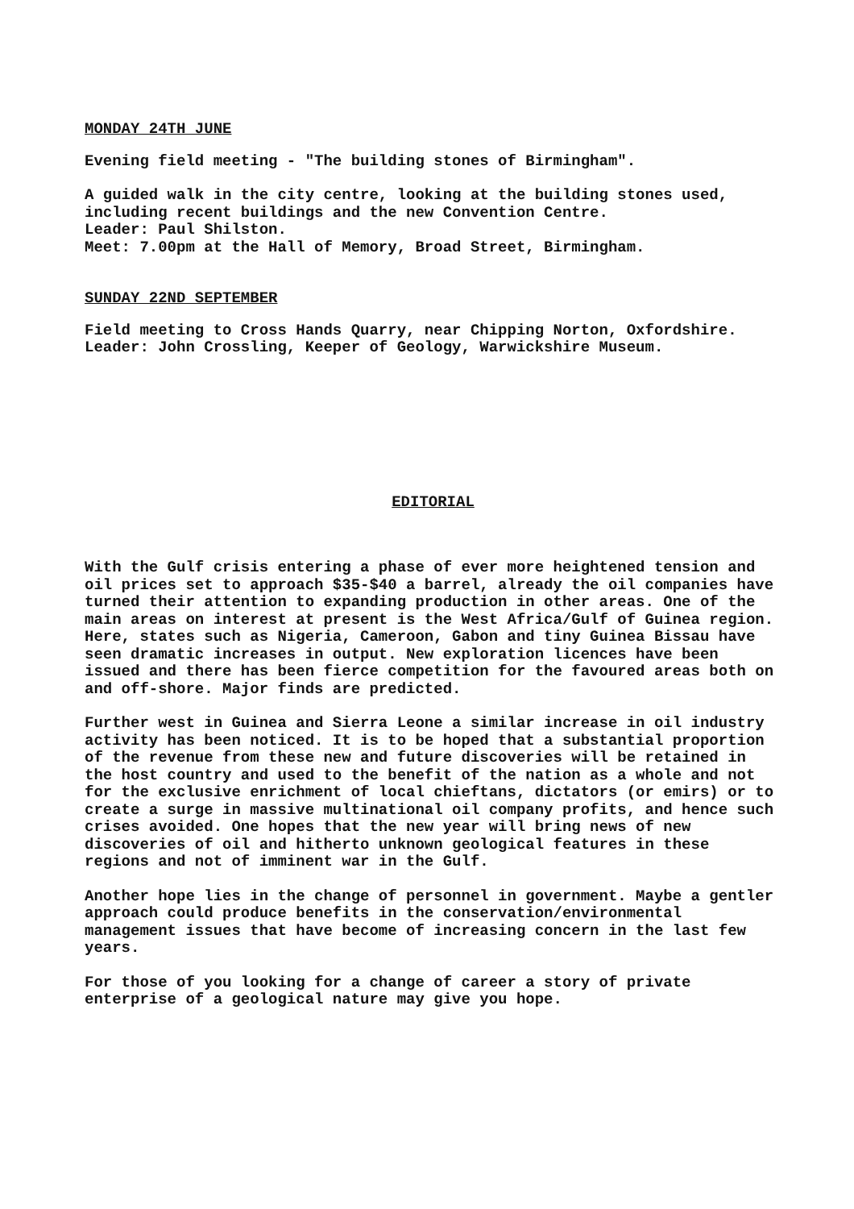MONDAY 24TH JUNE
Evening field meeting - "The building stones of Birmingham".
A guided walk in the city centre, looking at the building stones used, including recent buildings and the new Convention Centre.
Leader: Paul Shilston.
Meet: 7.00pm at the Hall of Memory, Broad Street, Birmingham.
SUNDAY 22ND SEPTEMBER
Field meeting to Cross Hands Quarry, near Chipping Norton, Oxfordshire.
Leader: John Crossling, Keeper of Geology, Warwickshire Museum.
EDITORIAL
With the Gulf crisis entering a phase of ever more heightened tension and oil prices set to approach $35-$40 a barrel, already the oil companies have turned their attention to expanding production in other areas. One of the main areas on interest at present is the West Africa/Gulf of Guinea region. Here, states such as Nigeria, Cameroon, Gabon and tiny Guinea Bissau have seen dramatic increases in output. New exploration licences have been issued and there has been fierce competition for the favoured areas both on and off-shore. Major finds are predicted.
Further west in Guinea and Sierra Leone a similar increase in oil industry activity has been noticed. It is to be hoped that a substantial proportion of the revenue from these new and future discoveries will be retained in the host country and used to the benefit of the nation as a whole and not for the exclusive enrichment of local chieftans, dictators (or emirs) or to create a surge in massive multinational oil company profits, and hence such crises avoided. One hopes that the new year will bring news of new discoveries of oil and hitherto unknown geological features in these regions and not of imminent war in the Gulf.
Another hope lies in the change of personnel in government. Maybe a gentler approach could produce benefits in the conservation/environmental management issues that have become of increasing concern in the last few years.
For those of you looking for a change of career a story of private enterprise of a geological nature may give you hope.